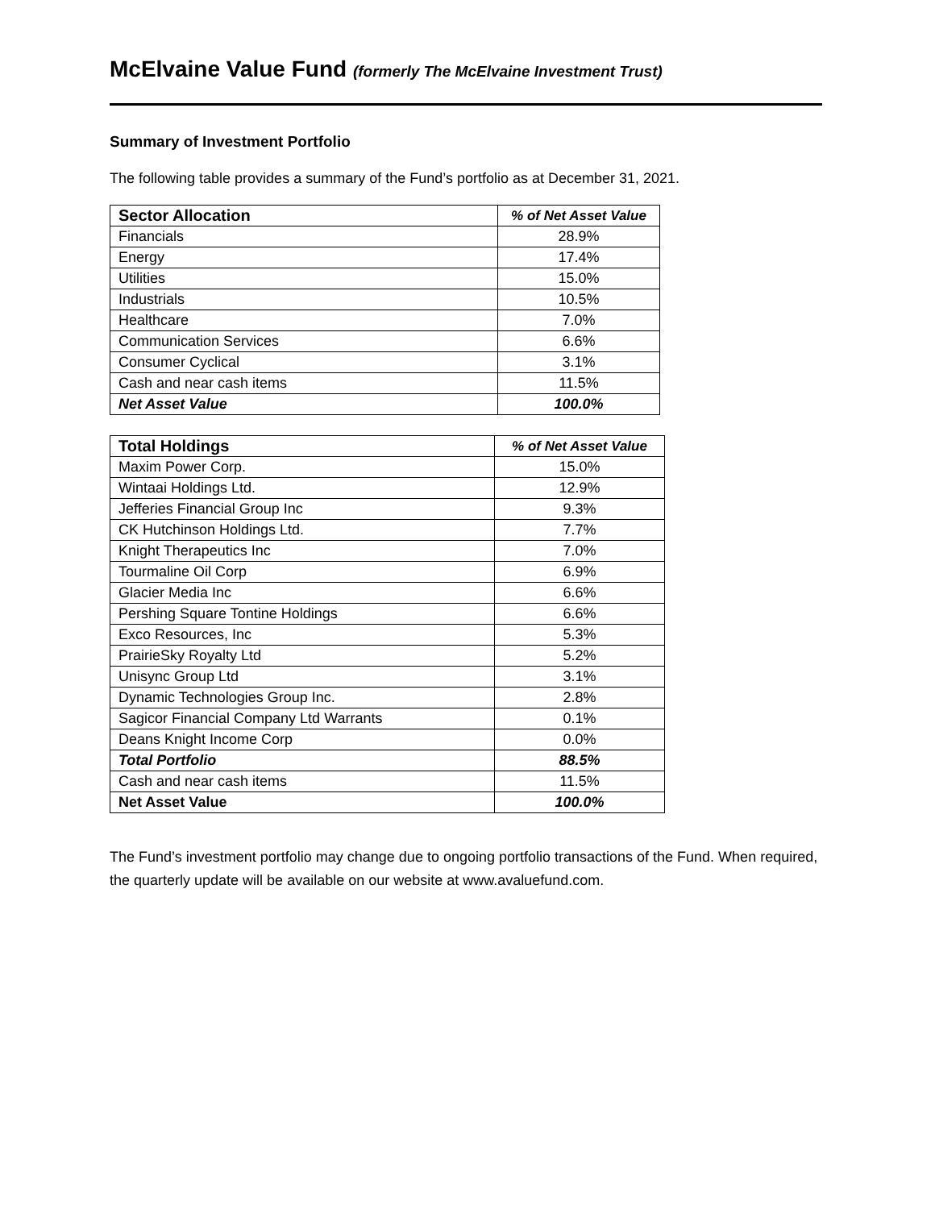McElvaine Value Fund (formerly The McElvaine Investment Trust)
Summary of Investment Portfolio
The following table provides a summary of the Fund’s portfolio as at December 31, 2021.
| Sector Allocation | % of Net Asset Value |
| --- | --- |
| Financials | 28.9% |
| Energy | 17.4% |
| Utilities | 15.0% |
| Industrials | 10.5% |
| Healthcare | 7.0% |
| Communication Services | 6.6% |
| Consumer Cyclical | 3.1% |
| Cash and near cash items | 11.5% |
| Net Asset Value | 100.0% |
| Total Holdings | % of Net Asset Value |
| --- | --- |
| Maxim Power Corp. | 15.0% |
| Wintaai Holdings Ltd. | 12.9% |
| Jefferies Financial Group Inc | 9.3% |
| CK Hutchinson Holdings Ltd. | 7.7% |
| Knight Therapeutics Inc | 7.0% |
| Tourmaline Oil Corp | 6.9% |
| Glacier Media Inc | 6.6% |
| Pershing Square Tontine Holdings | 6.6% |
| Exco Resources, Inc | 5.3% |
| PrairieSky Royalty Ltd | 5.2% |
| Unisync Group Ltd | 3.1% |
| Dynamic Technologies Group Inc. | 2.8% |
| Sagicor Financial Company Ltd Warrants | 0.1% |
| Deans Knight Income Corp | 0.0% |
| Total Portfolio | 88.5% |
| Cash and near cash items | 11.5% |
| Net Asset Value | 100.0% |
The Fund’s investment portfolio may change due to ongoing portfolio transactions of the Fund. When required, the quarterly update will be available on our website at www.avaluefund.com.